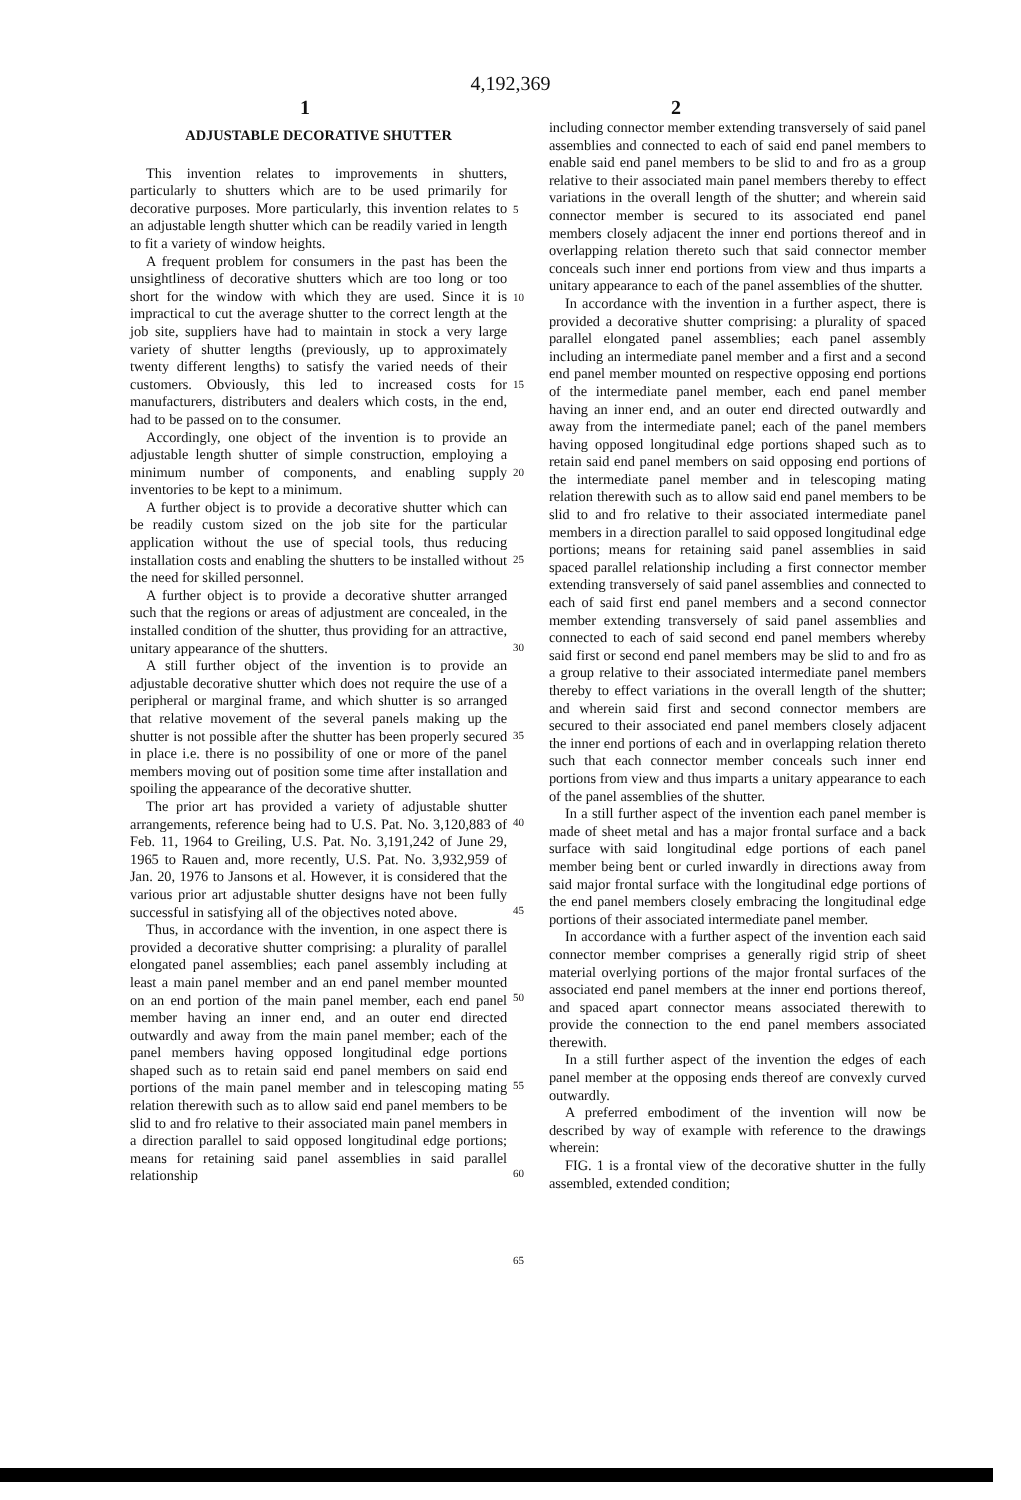4,192,369
1 2
ADJUSTABLE DECORATIVE SHUTTER
This invention relates to improvements in shutters, particularly to shutters which are to be used primarily for decorative purposes. More particularly, this invention relates to an adjustable length shutter which can be readily varied in length to fit a variety of window heights.
A frequent problem for consumers in the past has been the unsightliness of decorative shutters which are too long or too short for the window with which they are used. Since it is impractical to cut the average shutter to the correct length at the job site, suppliers have had to maintain in stock a very large variety of shutter lengths (previously, up to approximately twenty different lengths) to satisfy the varied needs of their customers. Obviously, this led to increased costs for manufacturers, distributers and dealers which costs, in the end, had to be passed on to the consumer.
Accordingly, one object of the invention is to provide an adjustable length shutter of simple construction, employing a minimum number of components, and enabling supply inventories to be kept to a minimum.
A further object is to provide a decorative shutter which can be readily custom sized on the job site for the particular application without the use of special tools, thus reducing installation costs and enabling the shutters to be installed without the need for skilled personnel.
A further object is to provide a decorative shutter arranged such that the regions or areas of adjustment are concealed, in the installed condition of the shutter, thus providing for an attractive, unitary appearance of the shutters.
A still further object of the invention is to provide an adjustable decorative shutter which does not require the use of a peripheral or marginal frame, and which shutter is so arranged that relative movement of the several panels making up the shutter is not possible after the shutter has been properly secured in place i.e. there is no possibility of one or more of the panel members moving out of position some time after installation and spoiling the appearance of the decorative shutter.
The prior art has provided a variety of adjustable shutter arrangements, reference being had to U.S. Pat. No. 3,120,883 of Feb. 11, 1964 to Greiling, U.S. Pat. No. 3,191,242 of June 29, 1965 to Rauen and, more recently, U.S. Pat. No. 3,932,959 of Jan. 20, 1976 to Jansons et al. However, it is considered that the various prior art adjustable shutter designs have not been fully successful in satisfying all of the objectives noted above.
Thus, in accordance with the invention, in one aspect there is provided a decorative shutter comprising: a plurality of parallel elongated panel assemblies; each panel assembly including at least a main panel member and an end panel member mounted on an end portion of the main panel member, each end panel member having an inner end, and an outer end directed outwardly and away from the main panel member; each of the panel members having opposed longitudinal edge portions shaped such as to retain said end panel members on said end portions of the main panel member and in telescoping mating relation therewith such as to allow said end panel members to be slid to and fro relative to their associated main panel members in a direction parallel to said opposed longitudinal edge portions; means for retaining said panel assemblies in said parallel relationship
5
10
15
20
25
30
35
40
45
50
55
60
65
including connector member extending transversely of said panel assemblies and connected to each of said end panel members to enable said end panel members to be slid to and fro as a group relative to their associated main panel members thereby to effect variations in the overall length of the shutter; and wherein said connector member is secured to its associated end panel members closely adjacent the inner end portions thereof and in overlapping relation thereto such that said connector member conceals such inner end portions from view and thus imparts a unitary appearance to each of the panel assemblies of the shutter.
In accordance with the invention in a further aspect, there is provided a decorative shutter comprising: a plurality of spaced parallel elongated panel assemblies; each panel assembly including an intermediate panel member and a first and a second end panel member mounted on respective opposing end portions of the intermediate panel member, each end panel member having an inner end, and an outer end directed outwardly and away from the intermediate panel; each of the panel members having opposed longitudinal edge portions shaped such as to retain said end panel members on said opposing end portions of the intermediate panel member and in telescoping mating relation therewith such as to allow said end panel members to be slid to and fro relative to their associated intermediate panel members in a direction parallel to said opposed longitudinal edge portions; means for retaining said panel assemblies in said spaced parallel relationship including a first connector member extending transversely of said panel assemblies and connected to each of said first end panel members and a second connector member extending transversely of said panel assemblies and connected to each of said second end panel members whereby said first or second end panel members may be slid to and fro as a group relative to their associated intermediate panel members thereby to effect variations in the overall length of the shutter; and wherein said first and second connector members are secured to their associated end panel members closely adjacent the inner end portions of each and in overlapping relation thereto such that each connector member conceals such inner end portions from view and thus imparts a unitary appearance to each of the panel assemblies of the shutter.
In a still further aspect of the invention each panel member is made of sheet metal and has a major frontal surface and a back surface with said longitudinal edge portions of each panel member being bent or curled inwardly in directions away from said major frontal surface with the longitudinal edge portions of the end panel members closely embracing the longitudinal edge portions of their associated intermediate panel member.
In accordance with a further aspect of the invention each said connector member comprises a generally rigid strip of sheet material overlying portions of the major frontal surfaces of the associated end panel members at the inner end portions thereof, and spaced apart connector means associated therewith to provide the connection to the end panel members associated therewith.
In a still further aspect of the invention the edges of each panel member at the opposing ends thereof are convexly curved outwardly.
A preferred embodiment of the invention will now be described by way of example with reference to the drawings wherein:
FIG. 1 is a frontal view of the decorative shutter in the fully assembled, extended condition;